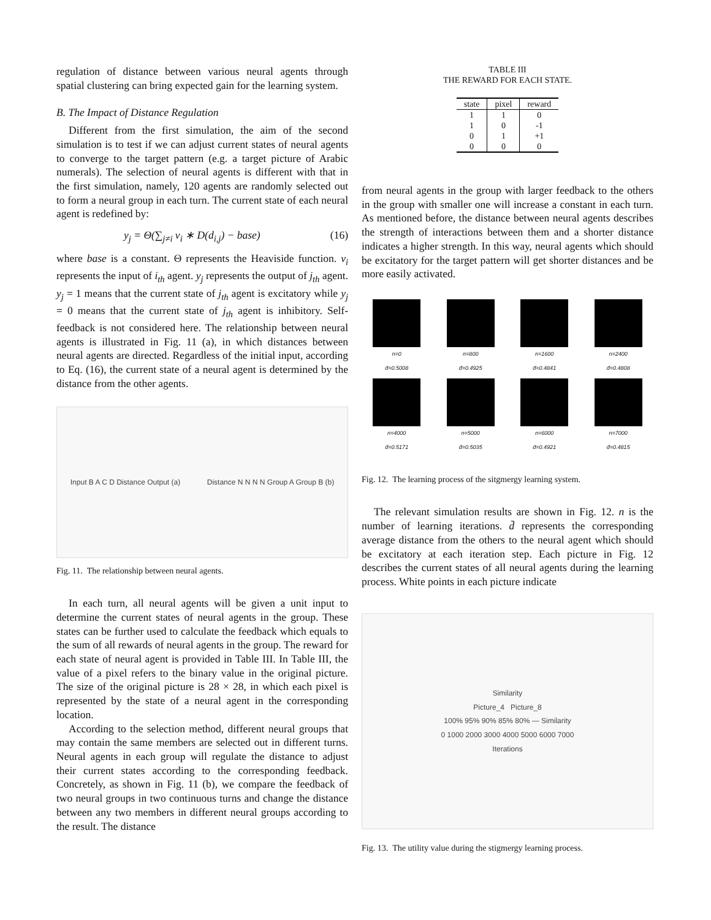regulation of distance between various neural agents through spatial clustering can bring expected gain for the learning system.
B. The Impact of Distance Regulation
Different from the first simulation, the aim of the second simulation is to test if we can adjust current states of neural agents to converge to the target pattern (e.g. a target picture of Arabic numerals). The selection of neural agents is different with that in the first simulation, namely, 120 agents are randomly selected out to form a neural group in each turn. The current state of each neural agent is redefined by:
y<sub>j</sub> = Θ(∑<sub>j≠i</sub> v<sub>i</sub> ∗ D(d<sub>i,j</sub>) − base) (16)
where base is a constant. Θ represents the Heaviside function. v<sub>i</sub> represents the input of i<sub>th</sub> agent. y<sub>j</sub> represents the output of j<sub>th</sub> agent. y<sub>j</sub> = 1 means that the current state of j<sub>th</sub> agent is excitatory while y<sub>j</sub> = 0 means that the current state of j<sub>th</sub> agent is inhibitory. Self-feedback is not considered here. The relationship between neural agents is illustrated in Fig. 11 (a), in which distances between neural agents are directed. Regardless of the initial input, according to Eq. (16), the current state of a neural agent is determined by the distance from the other agents.
Input B A C D Distance Output (a) Distance N N N N Group A Group B (b)
Fig. 11. The relationship between neural agents.
In each turn, all neural agents will be given a unit input to determine the current states of neural agents in the group. These states can be further used to calculate the feedback which equals to the sum of all rewards of neural agents in the group. The reward for each state of neural agent is provided in Table III. In Table III, the value of a pixel refers to the binary value in the original picture. The size of the original picture is 28 × 28, in which each pixel is represented by the state of a neural agent in the corresponding location.
According to the selection method, different neural groups that may contain the same members are selected out in different turns. Neural agents in each group will regulate the distance to adjust their current states according to the corresponding feedback. Concretely, as shown in Fig. 11 (b), we compare the feedback of two neural groups in two continuous turns and change the distance between any two members in different neural groups according to the result. The distance
TABLE III
THE REWARD FOR EACH STATE.
| state | pixel | reward |
| --- | --- | --- |
| 1 | 1 | 0 |
| 1 | 0 | -1 |
| 0 | 1 | +1 |
| 0 | 0 | 0 |
from neural agents in the group with larger feedback to the others in the group with smaller one will increase a constant in each turn. As mentioned before, the distance between neural agents describes the strength of interactions between them and a shorter distance indicates a higher strength. In this way, neural agents which should be excitatory for the target pattern will get shorter distances and be more easily activated.
n=0
d̄=0.5008
n=800
d̄=0.4925
n=1600
d̄=0.4841
n=2400
d̄=0.4808
n=4000
d̄=0.5171
n=5000
d̄=0.5035
n=6000
d̄=0.4921
n=7000
d̄=0.4815
Fig. 12. The learning process of the sitgmergy learning system.
The relevant simulation results are shown in Fig. 12. n is the number of learning iterations. d̄ represents the corresponding average distance from the others to the neural agent which should be excitatory at each iteration step. Each picture in Fig. 12 describes the current states of all neural agents during the learning process. White points in each picture indicate
Similarity
Picture_4 Picture_8
100% 95% 90% 85% 80% — Similarity
0 1000 2000 3000 4000 5000 6000 7000
Iterations
Fig. 13. The utility value during the stigmergy learning process.